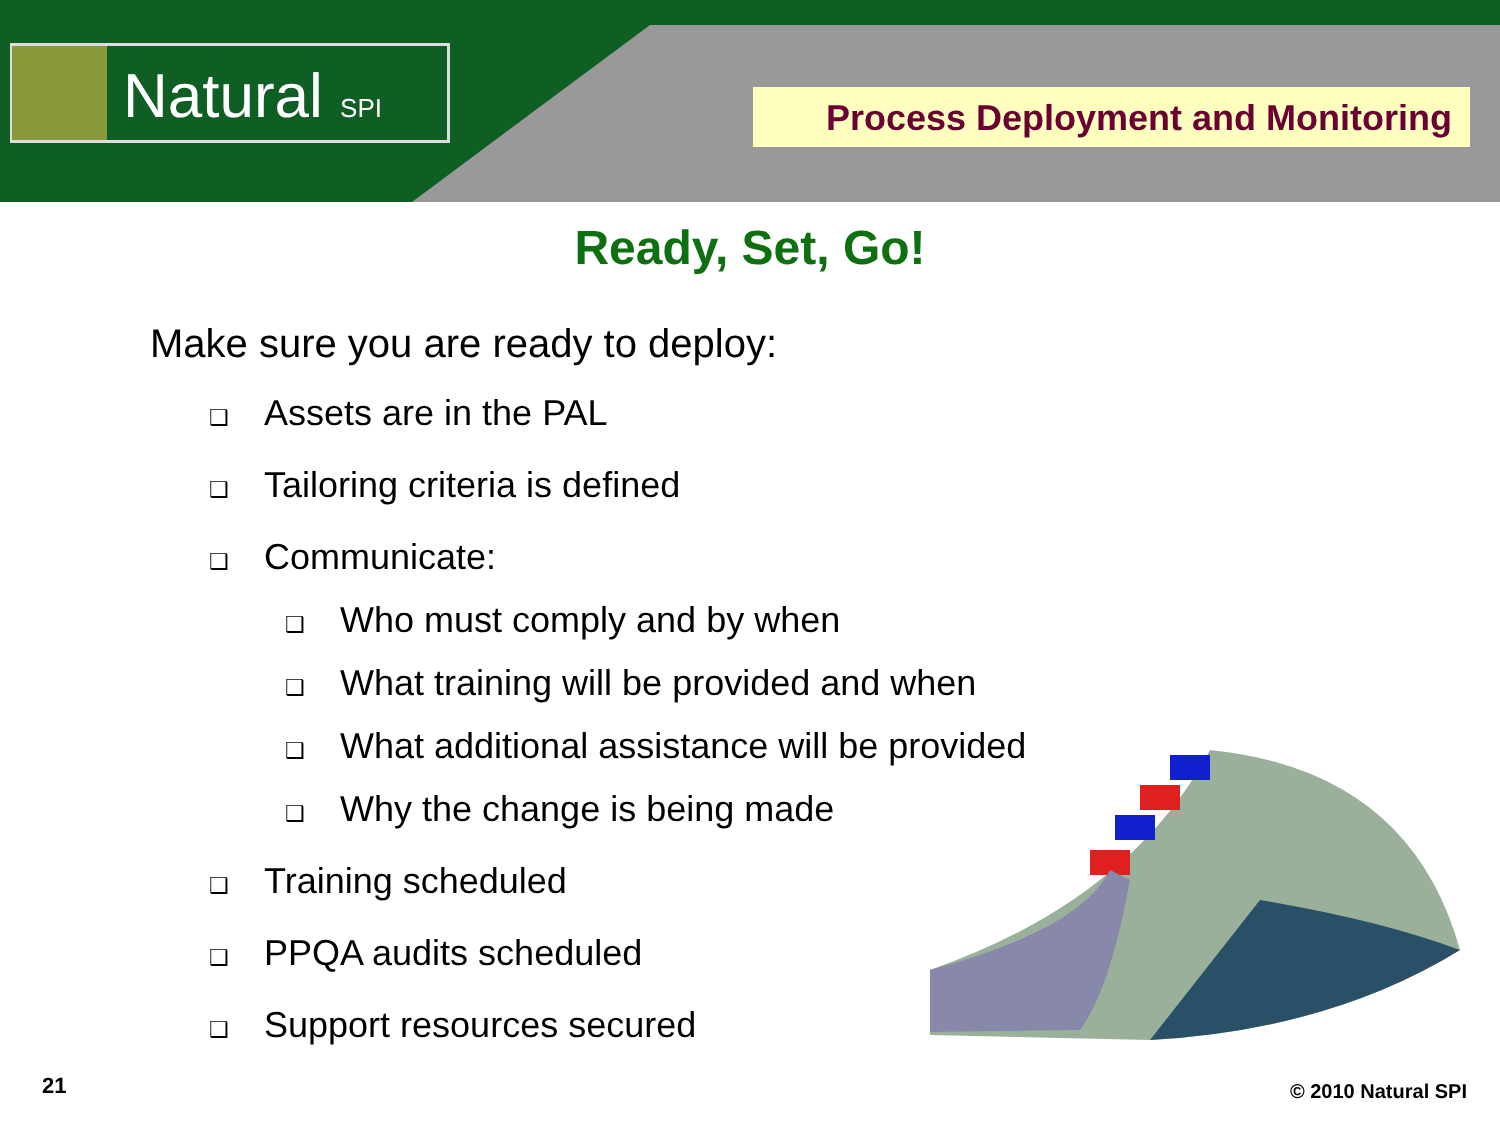Natural SPI Process Deployment and Monitoring
Ready, Set, Go!
Make sure you are ready to deploy:
❑ Assets are in the PAL
❑ Tailoring criteria is defined
❑ Communicate:
❑ Who must comply and by when
❑ What training will be provided and when
❑ What additional assistance will be provided
❑ Why the change is being made
❑ Training scheduled
❑ PPQA audits scheduled
❑ Support resources secured
21 © 2010 Natural SPI